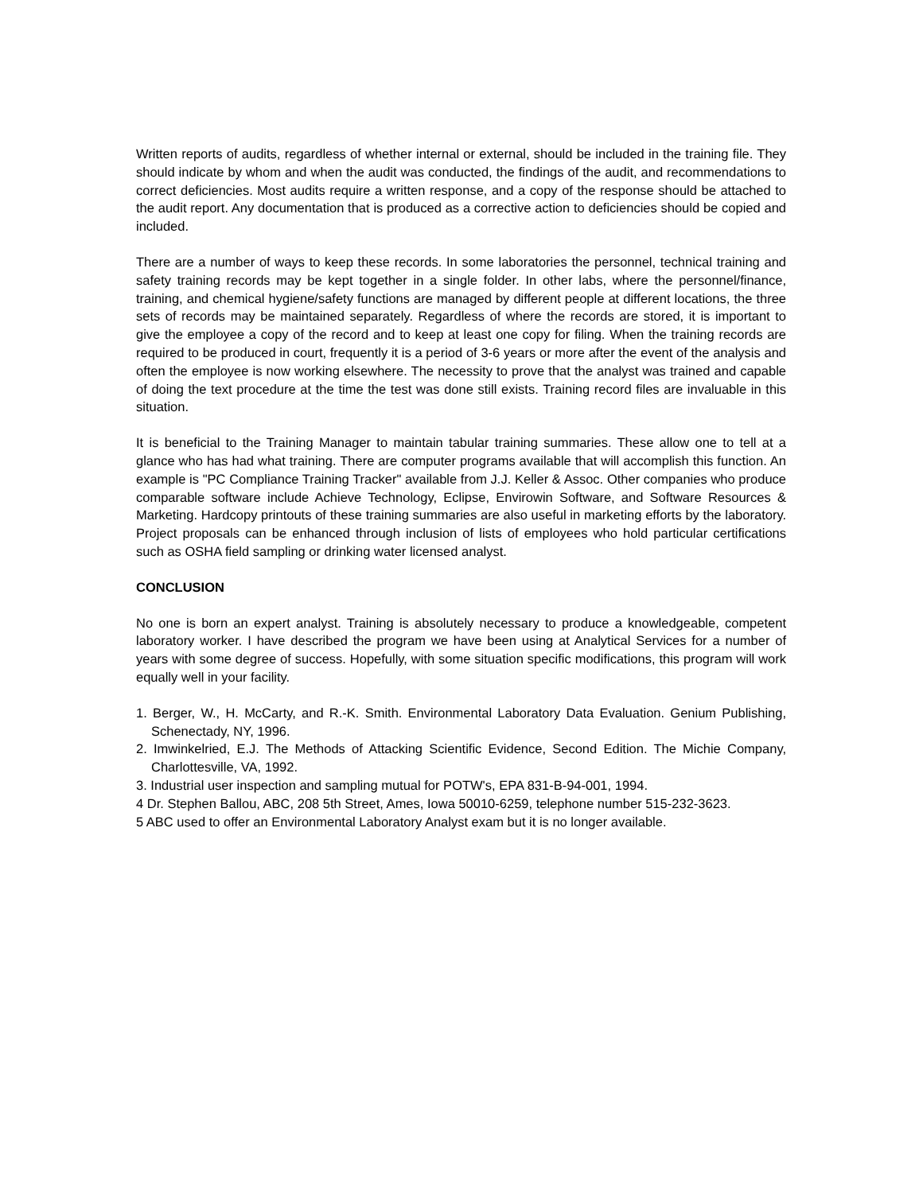Written reports of audits, regardless of whether internal or external, should be included in the training file. They should indicate by whom and when the audit was conducted, the findings of the audit, and recommendations to correct deficiencies. Most audits require a written response, and a copy of the response should be attached to the audit report. Any documentation that is produced as a corrective action to deficiencies should be copied and included.
There are a number of ways to keep these records. In some laboratories the personnel, technical training and safety training records may be kept together in a single folder. In other labs, where the personnel/finance, training, and chemical hygiene/safety functions are managed by different people at different locations, the three sets of records may be maintained separately. Regardless of where the records are stored, it is important to give the employee a copy of the record and to keep at least one copy for filing. When the training records are required to be produced in court, frequently it is a period of 3-6 years or more after the event of the analysis and often the employee is now working elsewhere. The necessity to prove that the analyst was trained and capable of doing the text procedure at the time the test was done still exists. Training record files are invaluable in this situation.
It is beneficial to the Training Manager to maintain tabular training summaries. These allow one to tell at a glance who has had what training. There are computer programs available that will accomplish this function. An example is "PC Compliance Training Tracker" available from J.J. Keller & Assoc. Other companies who produce comparable software include Achieve Technology, Eclipse, Envirowin Software, and Software Resources & Marketing. Hardcopy printouts of these training summaries are also useful in marketing efforts by the laboratory. Project proposals can be enhanced through inclusion of lists of employees who hold particular certifications such as OSHA field sampling or drinking water licensed analyst.
CONCLUSION
No one is born an expert analyst. Training is absolutely necessary to produce a knowledgeable, competent laboratory worker. I have described the program we have been using at Analytical Services for a number of years with some degree of success. Hopefully, with some situation specific modifications, this program will work equally well in your facility.
1. Berger, W., H. McCarty, and R.-K. Smith. Environmental Laboratory Data Evaluation. Genium Publishing, Schenectady, NY, 1996.
2. Imwinkelried, E.J. The Methods of Attacking Scientific Evidence, Second Edition. The Michie Company, Charlottesville, VA, 1992.
3. Industrial user inspection and sampling mutual for POTW's, EPA 831-B-94-001, 1994.
4 Dr. Stephen Ballou, ABC, 208 5th Street, Ames, Iowa 50010-6259, telephone number 515-232-3623.
5 ABC used to offer an Environmental Laboratory Analyst exam but it is no longer available.